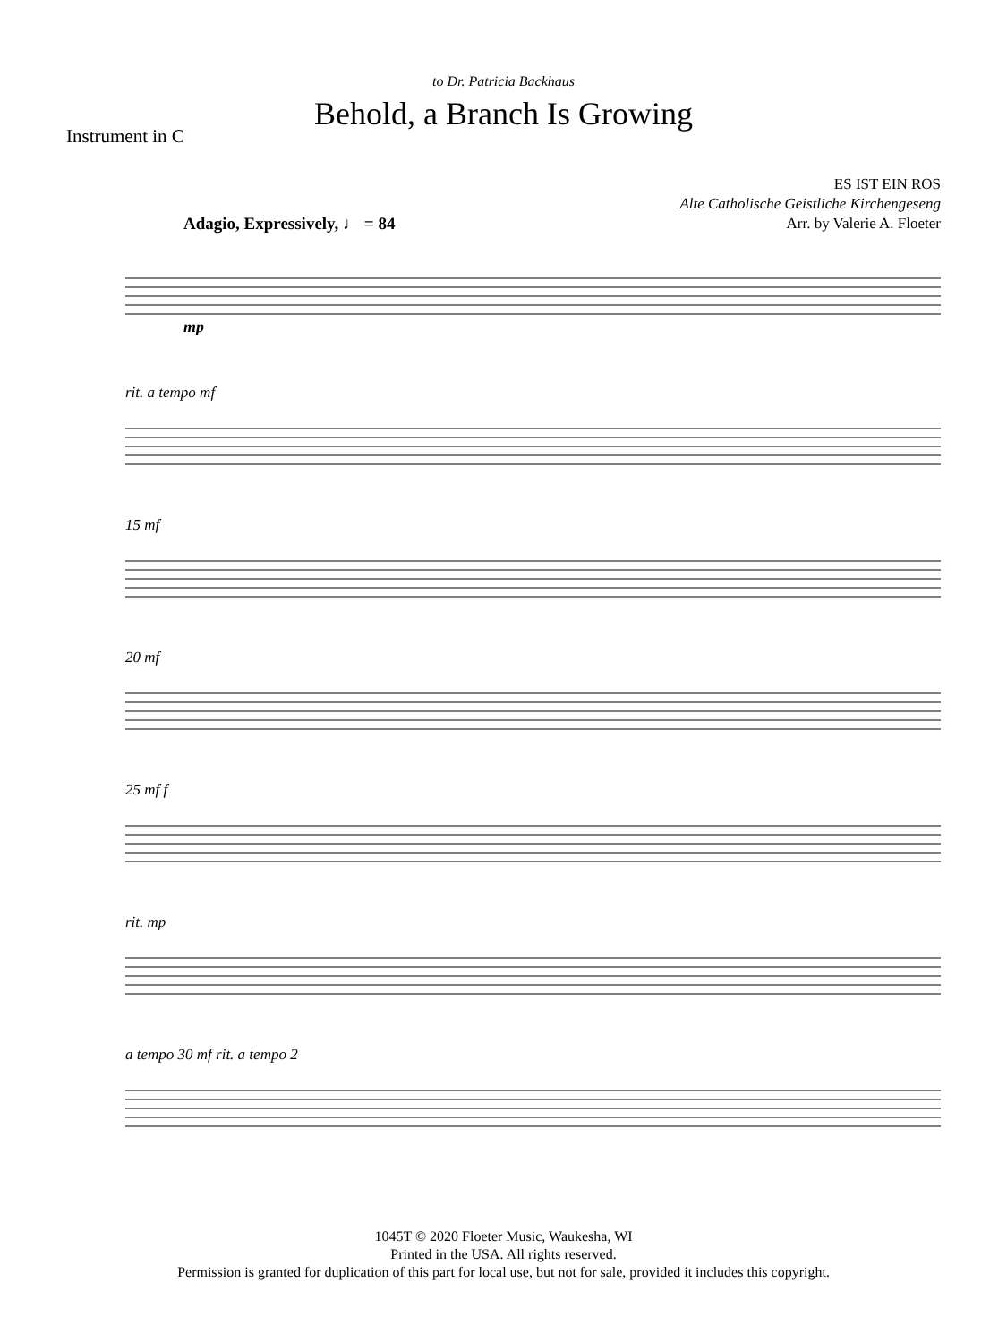to Dr. Patricia Backhaus
Behold, a Branch Is Growing
Instrument in C
ES IST EIN ROS
Alte Catholische Geistliche Kirchengeseng
Arr. by Valerie A. Floeter
Adagio, Expressively, ♩ = 84
mp
rit. a tempo mf
15 mf
20 mf
25 mf f
rit. mp
a tempo 30 mf rit. a tempo 2
1045T © 2020 Floeter Music, Waukesha, WI
Printed in the USA. All rights reserved.
Permission is granted for duplication of this part for local use, but not for sale, provided it includes this copyright.